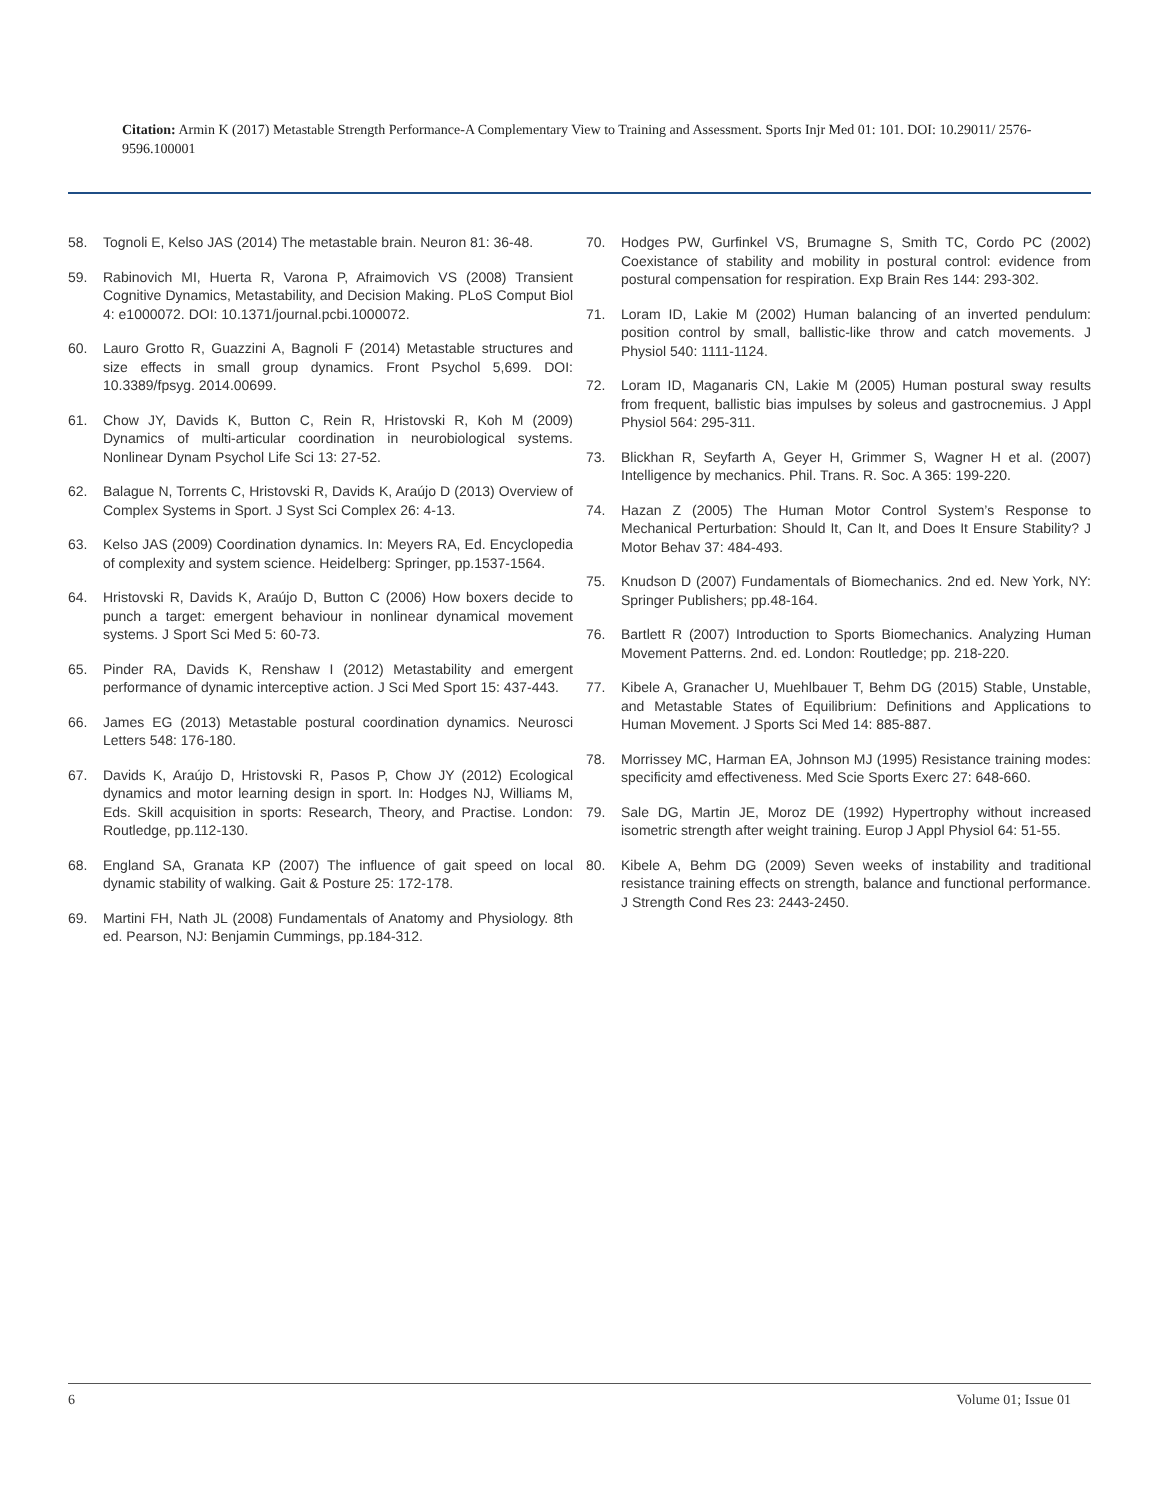Citation: Armin K (2017) Metastable Strength Performance-A Complementary View to Training and Assessment. Sports Injr Med 01: 101. DOI: 10.29011/ 2576-9596.100001
58. Tognoli E, Kelso JAS (2014) The metastable brain. Neuron 81: 36-48.
59. Rabinovich MI, Huerta R, Varona P, Afraimovich VS (2008) Transient Cognitive Dynamics, Metastability, and Decision Making. PLoS Comput Biol 4: e1000072. DOI: 10.1371/journal.pcbi.1000072.
60. Lauro Grotto R, Guazzini A, Bagnoli F (2014) Metastable structures and size effects in small group dynamics. Front Psychol 5,699. DOI: 10.3389/fpsyg. 2014.00699.
61. Chow JY, Davids K, Button C, Rein R, Hristovski R, Koh M (2009) Dynamics of multi-articular coordination in neurobiological systems. Nonlinear Dynam Psychol Life Sci 13: 27-52.
62. Balague N, Torrents C, Hristovski R, Davids K, Araújo D (2013) Overview of Complex Systems in Sport. J Syst Sci Complex 26: 4-13.
63. Kelso JAS (2009) Coordination dynamics. In: Meyers RA, Ed. Encyclopedia of complexity and system science. Heidelberg: Springer, pp.1537-1564.
64. Hristovski R, Davids K, Araújo D, Button C (2006) How boxers decide to punch a target: emergent behaviour in nonlinear dynamical movement systems. J Sport Sci Med 5: 60-73.
65. Pinder RA, Davids K, Renshaw I (2012) Metastability and emergent performance of dynamic interceptive action. J Sci Med Sport 15: 437-443.
66. James EG (2013) Metastable postural coordination dynamics. Neurosci Letters 548: 176-180.
67. Davids K, Araújo D, Hristovski R, Pasos P, Chow JY (2012) Ecological dynamics and motor learning design in sport. In: Hodges NJ, Williams M, Eds. Skill acquisition in sports: Research, Theory, and Practise. London: Routledge, pp.112-130.
68. England SA, Granata KP (2007) The influence of gait speed on local dynamic stability of walking. Gait & Posture 25: 172-178.
69. Martini FH, Nath JL (2008) Fundamentals of Anatomy and Physiology. 8th ed. Pearson, NJ: Benjamin Cummings, pp.184-312.
70. Hodges PW, Gurfinkel VS, Brumagne S, Smith TC, Cordo PC (2002) Coexistance of stability and mobility in postural control: evidence from postural compensation for respiration. Exp Brain Res 144: 293-302.
71. Loram ID, Lakie M (2002) Human balancing of an inverted pendulum: position control by small, ballistic-like throw and catch movements. J Physiol 540: 1111-1124.
72. Loram ID, Maganaris CN, Lakie M (2005) Human postural sway results from frequent, ballistic bias impulses by soleus and gastrocnemius. J Appl Physiol 564: 295-311.
73. Blickhan R, Seyfarth A, Geyer H, Grimmer S, Wagner H et al. (2007) Intelligence by mechanics. Phil. Trans. R. Soc. A 365: 199-220.
74. Hazan Z (2005) The Human Motor Control System’s Response to Mechanical Perturbation: Should It, Can It, and Does It Ensure Stability? J Motor Behav 37: 484-493.
75. Knudson D (2007) Fundamentals of Biomechanics. 2nd ed. New York, NY: Springer Publishers; pp.48-164.
76. Bartlett R (2007) Introduction to Sports Biomechanics. Analyzing Human Movement Patterns. 2nd. ed. London: Routledge; pp. 218-220.
77. Kibele A, Granacher U, Muehlbauer T, Behm DG (2015) Stable, Unstable, and Metastable States of Equilibrium: Definitions and Applications to Human Movement. J Sports Sci Med 14: 885-887.
78. Morrissey MC, Harman EA, Johnson MJ (1995) Resistance training modes: specificity amd effectiveness. Med Scie Sports Exerc 27: 648-660.
79. Sale DG, Martin JE, Moroz DE (1992) Hypertrophy without increased isometric strength after weight training. Europ J Appl Physiol 64: 51-55.
80. Kibele A, Behm DG (2009) Seven weeks of instability and traditional resistance training effects on strength, balance and functional performance. J Strength Cond Res 23: 2443-2450.
6 Volume 01; Issue 01